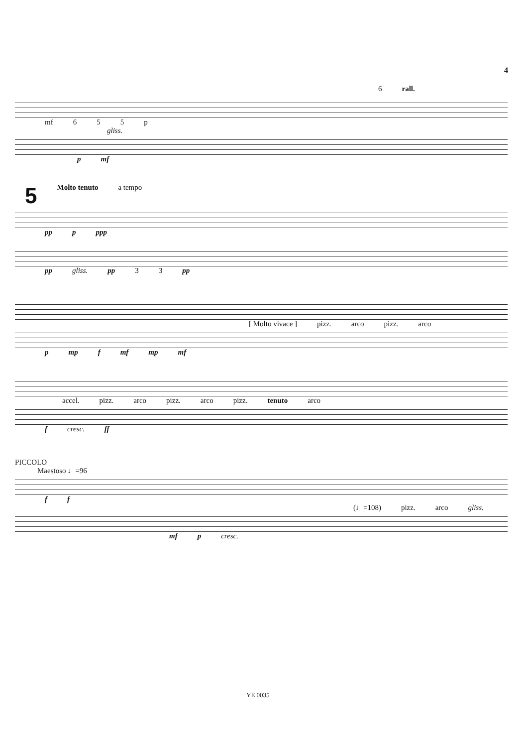4
6 rall.
mf 655 p
gliss.
p mf
5 Molto tenuto a tempo
pp p ppp
pp gliss. pp 3 3 pp
[ Molto vivace ] pizz. arco pizz. arco
p mp f mf mp mf
accel. pizz. arco pizz. arco pizz. tenuto arco
f cresc. ff
PICCOLO
Maestoso ♩=96
f f
(♩=108) pizz. arco gliss.
mf p cresc.
YE 0035